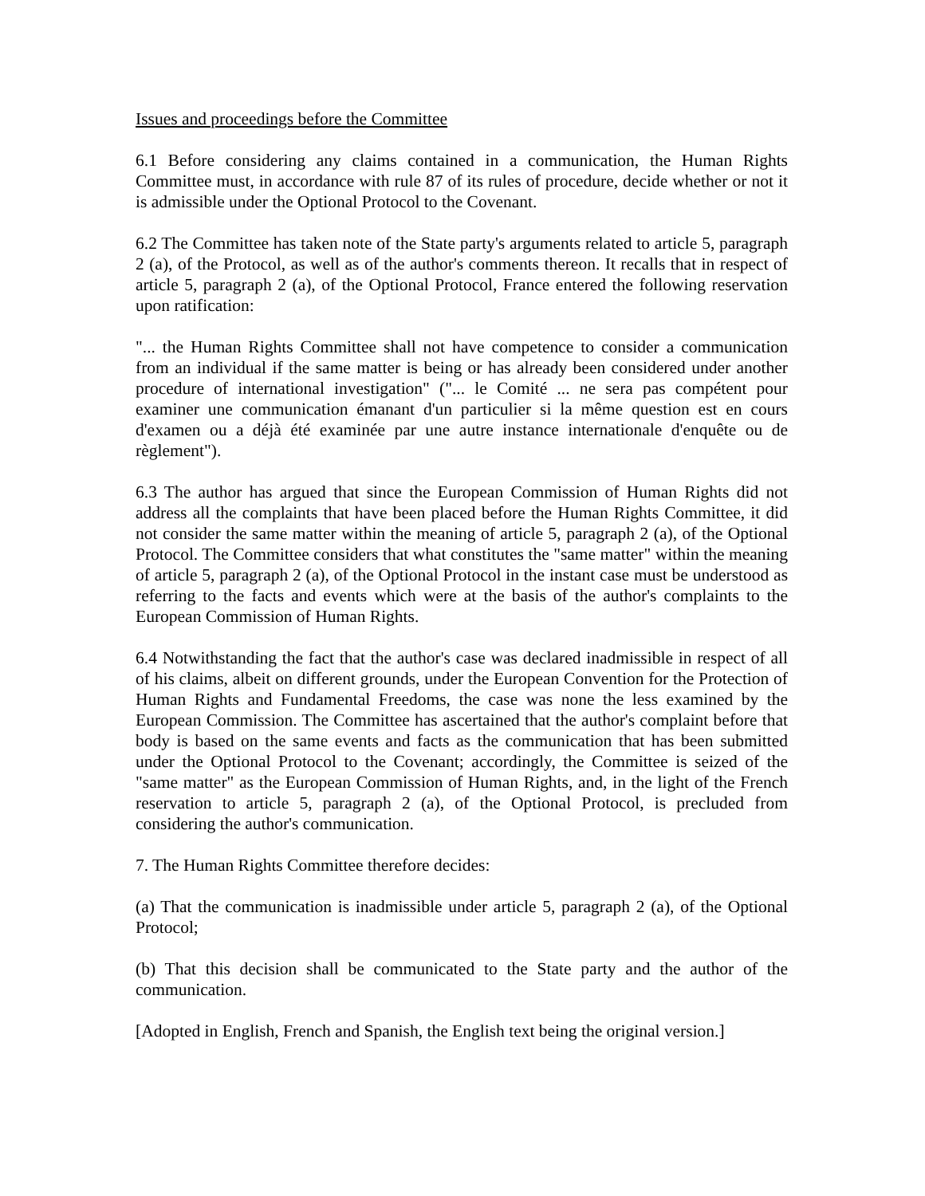Issues and proceedings before the Committee
6.1 Before considering any claims contained in a communication, the Human Rights Committee must, in accordance with rule 87 of its rules of procedure, decide whether or not it is admissible under the Optional Protocol to the Covenant.
6.2 The Committee has taken note of the State party's arguments related to article 5, paragraph 2 (a), of the Protocol, as well as of the author's comments thereon. It recalls that in respect of article 5, paragraph 2 (a), of the Optional Protocol, France entered the following reservation upon ratification:
"... the Human Rights Committee shall not have competence to consider a communication from an individual if the same matter is being or has already been considered under another procedure of international investigation" ("... le Comité ... ne sera pas compétent pour examiner une communication émanant d'un particulier si la même question est en cours d'examen ou a déjà été examinée par une autre instance internationale d'enquête ou de règlement").
6.3 The author has argued that since the European Commission of Human Rights did not address all the complaints that have been placed before the Human Rights Committee, it did not consider the same matter within the meaning of article 5, paragraph 2 (a), of the Optional Protocol. The Committee considers that what constitutes the "same matter" within the meaning of article 5, paragraph 2 (a), of the Optional Protocol in the instant case must be understood as referring to the facts and events which were at the basis of the author's complaints to the European Commission of Human Rights.
6.4 Notwithstanding the fact that the author's case was declared inadmissible in respect of all of his claims, albeit on different grounds, under the European Convention for the Protection of Human Rights and Fundamental Freedoms, the case was none the less examined by the European Commission. The Committee has ascertained that the author's complaint before that body is based on the same events and facts as the communication that has been submitted under the Optional Protocol to the Covenant; accordingly, the Committee is seized of the "same matter" as the European Commission of Human Rights, and, in the light of the French reservation to article 5, paragraph 2 (a), of the Optional Protocol, is precluded from considering the author's communication.
7. The Human Rights Committee therefore decides:
(a) That the communication is inadmissible under article 5, paragraph 2 (a), of the Optional Protocol;
(b) That this decision shall be communicated to the State party and the author of the communication.
[Adopted in English, French and Spanish, the English text being the original version.]